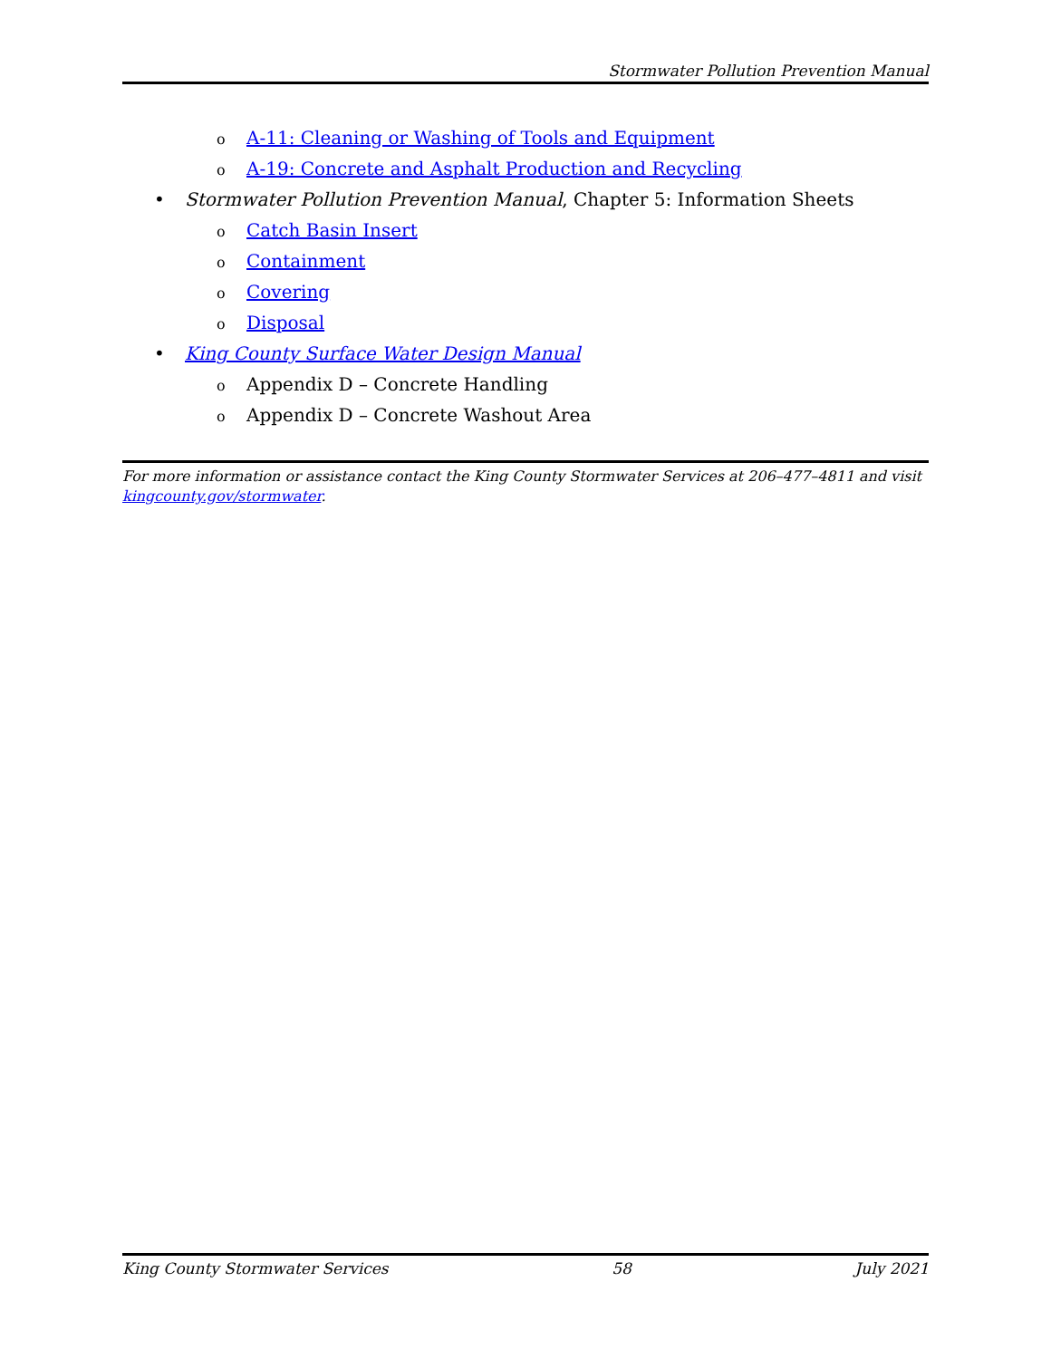Stormwater Pollution Prevention Manual
o A-11: Cleaning or Washing of Tools and Equipment
o A-19: Concrete and Asphalt Production and Recycling
• Stormwater Pollution Prevention Manual, Chapter 5: Information Sheets
o Catch Basin Insert
o Containment
o Covering
o Disposal
• King County Surface Water Design Manual
o Appendix D – Concrete Handling
o Appendix D – Concrete Washout Area
For more information or assistance contact the King County Stormwater Services at 206–477–4811 and visit kingcounty.gov/stormwater.
King County Stormwater Services 58 July 2021